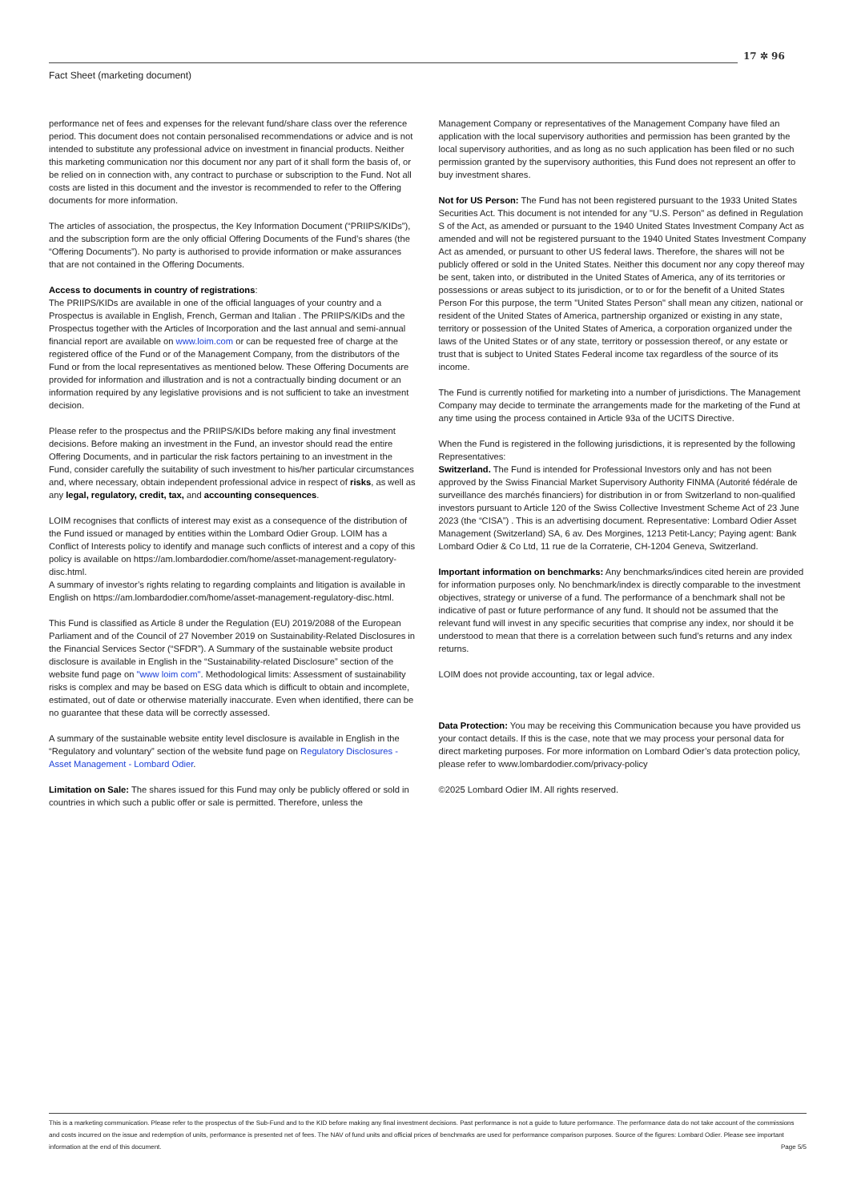17 ✲ 96
Fact Sheet (marketing document)
performance net of fees and expenses for the relevant fund/share class over the reference period. This document does not contain personalised recommendations or advice and is not intended to substitute any professional advice on investment in financial products. Neither this marketing communication nor this document nor any part of it shall form the basis of, or be relied on in connection with, any contract to purchase or subscription to the Fund. Not all costs are listed in this document and the investor is recommended to refer to the Offering documents for more information.
The articles of association, the prospectus, the Key Information Document (“PRIIPS/KIDs”), and the subscription form are the only official Offering Documents of the Fund’s shares (the “Offering Documents”). No party is authorised to provide information or make assurances that are not contained in the Offering Documents.
Access to documents in country of registrations:
The PRIIPS/KIDs are available in one of the official languages of your country and a Prospectus is available in English, French, German and Italian . The PRIIPS/KIDs and the Prospectus together with the Articles of Incorporation and the last annual and semi-annual financial report are available on www.loim.com or can be requested free of charge at the registered office of the Fund or of the Management Company, from the distributors of the Fund or from the local representatives as mentioned below. These Offering Documents are provided for information and illustration and is not a contractually binding document or an information required by any legislative provisions and is not sufficient to take an investment decision.
Please refer to the prospectus and the PRIIPS/KIDs before making any final investment decisions. Before making an investment in the Fund, an investor should read the entire Offering Documents, and in particular the risk factors pertaining to an investment in the Fund, consider carefully the suitability of such investment to his/her particular circumstances and, where necessary, obtain independent professional advice in respect of risks, as well as any legal, regulatory, credit, tax, and accounting consequences.
LOIM recognises that conflicts of interest may exist as a consequence of the distribution of the Fund issued or managed by entities within the Lombard Odier Group. LOIM has a Conflict of Interests policy to identify and manage such conflicts of interest and a copy of this policy is available on https://am.lombardodier.com/home/asset-management-regulatory-disc.html.
A summary of investor’s rights relating to regarding complaints and litigation is available in English on https://am.lombardodier.com/home/asset-management-regulatory-disc.html.
This Fund is classified as Article 8 under the Regulation (EU) 2019/2088 of the European Parliament and of the Council of 27 November 2019 on Sustainability-Related Disclosures in the Financial Services Sector (“SFDR”). A Summary of the sustainable website product disclosure is available in English in the “Sustainability-related Disclosure” section of the website fund page on "www loim com". Methodological limits: Assessment of sustainability risks is complex and may be based on ESG data which is difficult to obtain and incomplete, estimated, out of date or otherwise materially inaccurate. Even when identified, there can be no guarantee that these data will be correctly assessed.
A summary of the sustainable website entity level disclosure is available in English in the “Regulatory and voluntary” section of the website fund page on Regulatory Disclosures - Asset Management - Lombard Odier.
Limitation on Sale: The shares issued for this Fund may only be publicly offered or sold in countries in which such a public offer or sale is permitted. Therefore, unless the
Management Company or representatives of the Management Company have filed an application with the local supervisory authorities and permission has been granted by the local supervisory authorities, and as long as no such application has been filed or no such permission granted by the supervisory authorities, this Fund does not represent an offer to buy investment shares.
Not for US Person: The Fund has not been registered pursuant to the 1933 United States Securities Act. This document is not intended for any "U.S. Person" as defined in Regulation S of the Act, as amended or pursuant to the 1940 United States Investment Company Act as amended and will not be registered pursuant to the 1940 United States Investment Company Act as amended, or pursuant to other US federal laws. Therefore, the shares will not be publicly offered or sold in the United States. Neither this document nor any copy thereof may be sent, taken into, or distributed in the United States of America, any of its territories or possessions or areas subject to its jurisdiction, or to or for the benefit of a United States Person For this purpose, the term "United States Person" shall mean any citizen, national or resident of the United States of America, partnership organized or existing in any state, territory or possession of the United States of America, a corporation organized under the laws of the United States or of any state, territory or possession thereof, or any estate or trust that is subject to United States Federal income tax regardless of the source of its income.
The Fund is currently notified for marketing into a number of jurisdictions. The Management Company may decide to terminate the arrangements made for the marketing of the Fund at any time using the process contained in Article 93a of the UCITS Directive.
When the Fund is registered in the following jurisdictions, it is represented by the following Representatives:
Switzerland. The Fund is intended for Professional Investors only and has not been approved by the Swiss Financial Market Supervisory Authority FINMA (Autorité fédérale de surveillance des marchés financiers) for distribution in or from Switzerland to non-qualified investors pursuant to Article 120 of the Swiss Collective Investment Scheme Act of 23 June 2023 (the “CISA”) . This is an advertising document. Representative: Lombard Odier Asset Management (Switzerland) SA, 6 av. Des Morgines, 1213 Petit-Lancy; Paying agent: Bank Lombard Odier & Co Ltd, 11 rue de la Corraterie, CH-1204 Geneva, Switzerland.
Important information on benchmarks: Any benchmarks/indices cited herein are provided for information purposes only. No benchmark/index is directly comparable to the investment objectives, strategy or universe of a fund. The performance of a benchmark shall not be indicative of past or future performance of any fund. It should not be assumed that the relevant fund will invest in any specific securities that comprise any index, nor should it be understood to mean that there is a correlation between such fund’s returns and any index returns.
LOIM does not provide accounting, tax or legal advice.
Data Protection: You may be receiving this Communication because you have provided us your contact details. If this is the case, note that we may process your personal data for direct marketing purposes. For more information on Lombard Odier’s data protection policy, please refer to www.lombardodier.com/privacy-policy
©2025 Lombard Odier IM. All rights reserved.
This is a marketing communication. Please refer to the prospectus of the Sub-Fund and to the KID before making any final investment decisions. Past performance is not a guide to future performance. The performance data do not take account of the commissions and costs incurred on the issue and redemption of units, performance is presented net of fees. The NAV of fund units and official prices of benchmarks are used for performance comparison purposes. Source of the figures: Lombard Odier. Please see important information at the end of this document. Page 5/5